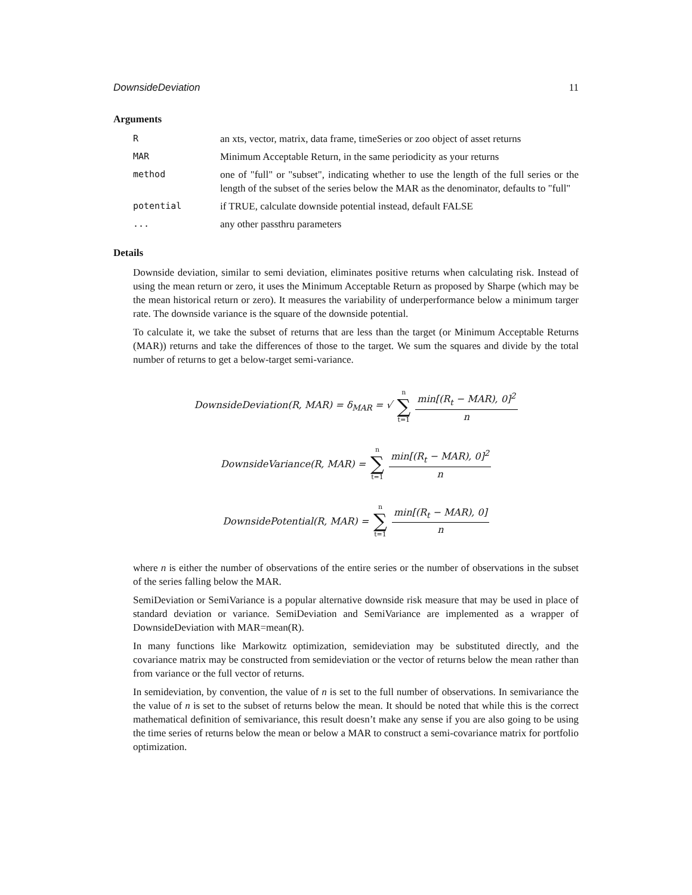DownsideDeviation 11
Arguments
| R | an xts, vector, matrix, data frame, timeSeries or zoo object of asset returns |
| MAR | Minimum Acceptable Return, in the same periodicity as your returns |
| method | one of "full" or "subset", indicating whether to use the length of the full series or the length of the subset of the series below the MAR as the denominator, defaults to "full" |
| potential | if TRUE, calculate downside potential instead, default FALSE |
| ... | any other passthru parameters |
Details
Downside deviation, similar to semi deviation, eliminates positive returns when calculating risk. Instead of using the mean return or zero, it uses the Minimum Acceptable Return as proposed by Sharpe (which may be the mean historical return or zero). It measures the variability of underperformance below a minimum targer rate. The downside variance is the square of the downside potential.
To calculate it, we take the subset of returns that are less than the target (or Minimum Acceptable Returns (MAR)) returns and take the differences of those to the target. We sum the squares and divide by the total number of returns to get a below-target semi-variance.
DownsideDeviation(R, MAR) = δ<sub>MAR</sub> = √ n ∑ t=1 min[(R<sub>t</sub> − MAR), 0]<sup>2</sup> n
DownsideVariance(R, MAR) = n ∑ t=1 min[(R<sub>t</sub> − MAR), 0]<sup>2</sup> n
DownsidePotential(R, MAR) = n ∑ t=1 min[(R<sub>t</sub> − MAR), 0] n
where n is either the number of observations of the entire series or the number of observations in the subset of the series falling below the MAR.
SemiDeviation or SemiVariance is a popular alternative downside risk measure that may be used in place of standard deviation or variance. SemiDeviation and SemiVariance are implemented as a wrapper of DownsideDeviation with MAR=mean(R).
In many functions like Markowitz optimization, semideviation may be substituted directly, and the covariance matrix may be constructed from semideviation or the vector of returns below the mean rather than from variance or the full vector of returns.
In semideviation, by convention, the value of n is set to the full number of observations. In semivariance the the value of n is set to the subset of returns below the mean. It should be noted that while this is the correct mathematical definition of semivariance, this result doesn’t make any sense if you are also going to be using the time series of returns below the mean or below a MAR to construct a semi-covariance matrix for portfolio optimization.